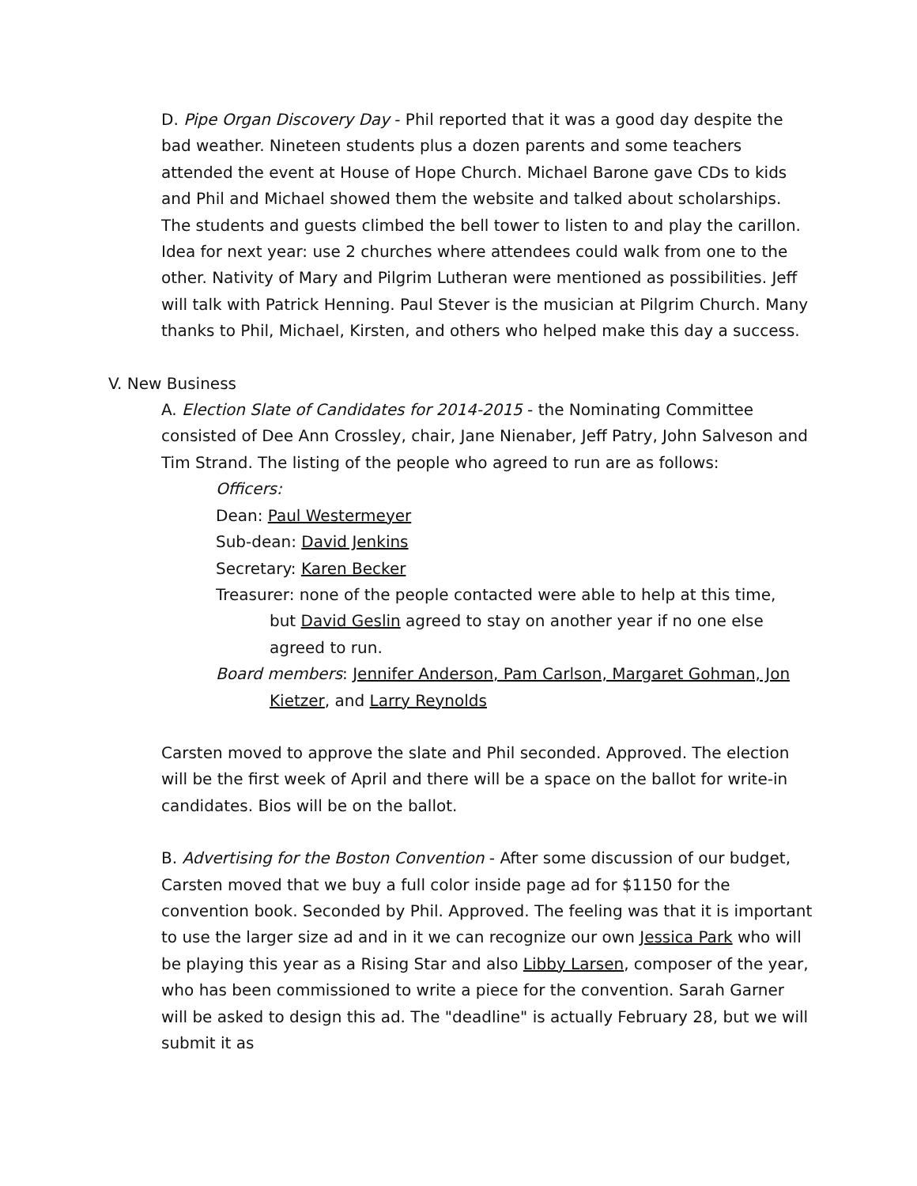D. Pipe Organ Discovery Day - Phil reported that it was a good day despite the bad weather. Nineteen students plus a dozen parents and some teachers attended the event at House of Hope Church. Michael Barone gave CDs to kids and Phil and Michael showed them the website and talked about scholarships. The students and guests climbed the bell tower to listen to and play the carillon. Idea for next year: use 2 churches where attendees could walk from one to the other. Nativity of Mary and Pilgrim Lutheran were mentioned as possibilities. Jeff will talk with Patrick Henning. Paul Stever is the musician at Pilgrim Church. Many thanks to Phil, Michael, Kirsten, and others who helped make this day a success.
V. New Business
A. Election Slate of Candidates for 2014-2015 - the Nominating Committee consisted of Dee Ann Crossley, chair, Jane Nienaber, Jeff Patry, John Salveson and Tim Strand. The listing of the people who agreed to run are as follows:
Officers:
Dean: Paul Westermeyer
Sub-dean: David Jenkins
Secretary: Karen Becker
Treasurer: none of the people contacted were able to help at this time, but David Geslin agreed to stay on another year if no one else agreed to run.
Board members: Jennifer Anderson, Pam Carlson, Margaret Gohman, Jon Kietzer, and Larry Reynolds
Carsten moved to approve the slate and Phil seconded. Approved. The election will be the first week of April and there will be a space on the ballot for write-in candidates. Bios will be on the ballot.
B. Advertising for the Boston Convention - After some discussion of our budget, Carsten moved that we buy a full color inside page ad for $1150 for the convention book. Seconded by Phil. Approved. The feeling was that it is important to use the larger size ad and in it we can recognize our own Jessica Park who will be playing this year as a Rising Star and also Libby Larsen, composer of the year, who has been commissioned to write a piece for the convention. Sarah Garner will be asked to design this ad. The "deadline" is actually February 28, but we will submit it as